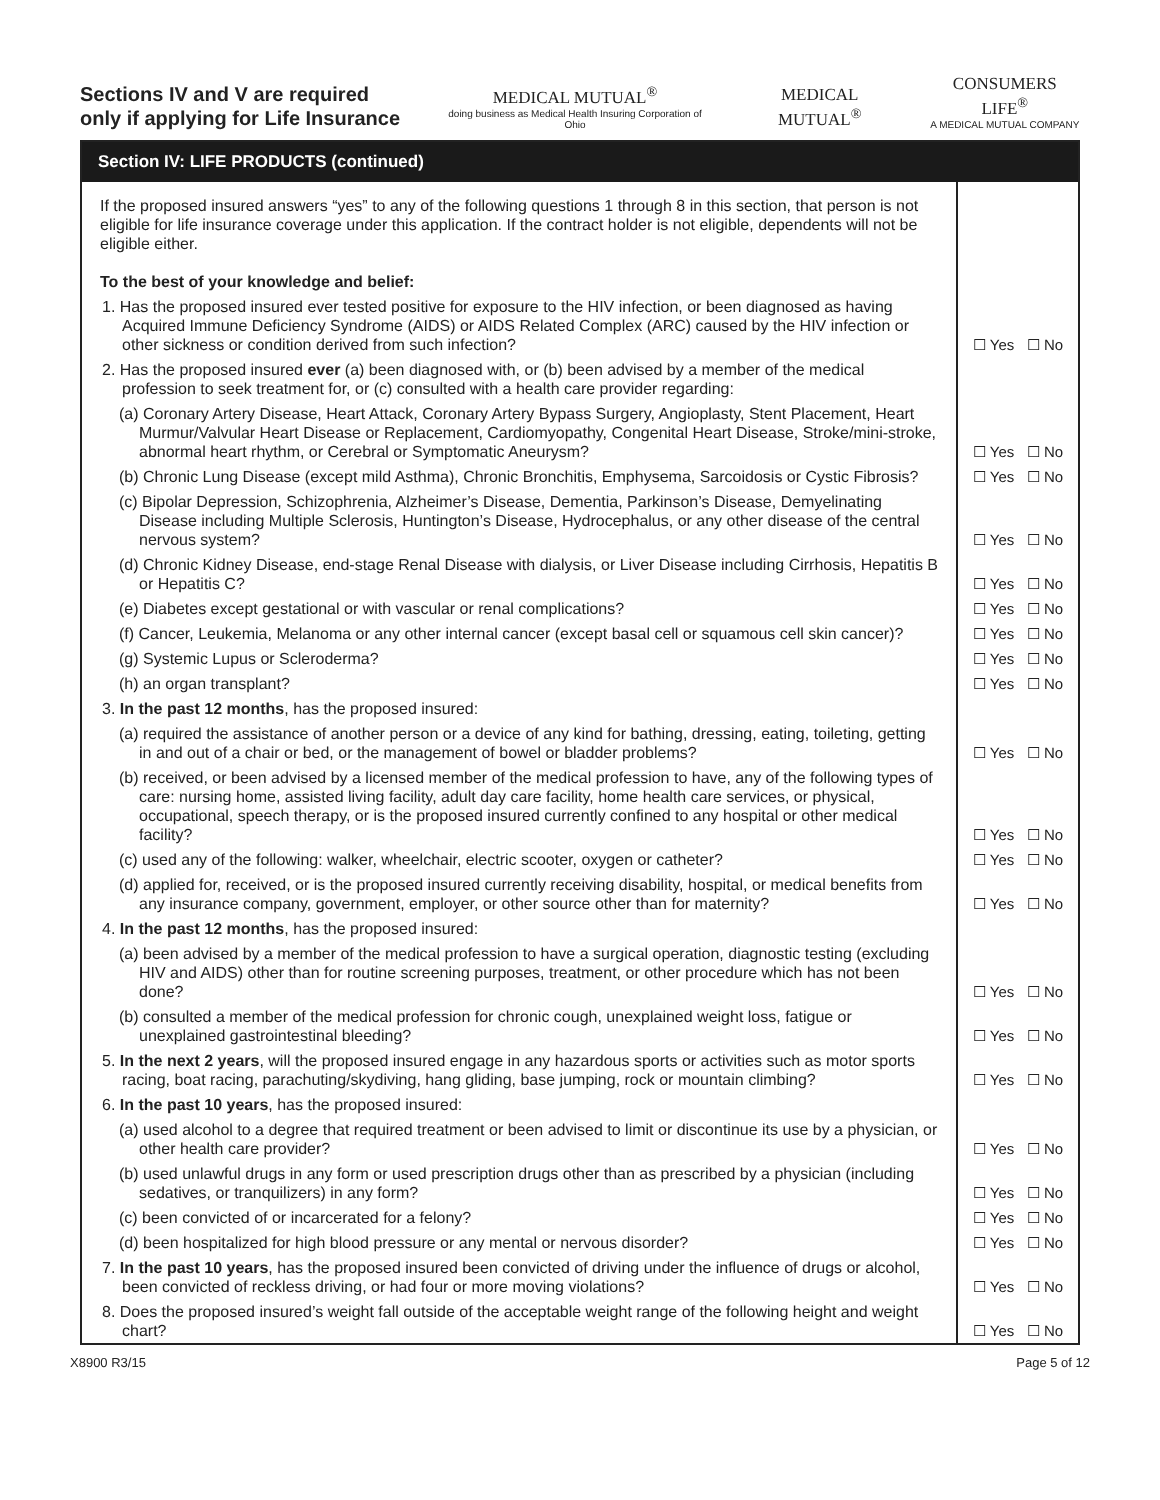Sections IV and V are required only if applying for Life Insurance
MEDICAL MUTUAL<sup>®</sup>
doing business as Medical Health Insuring Corporation of Ohio
MEDICAL MUTUAL<sup>®</sup>
CONSUMERS LIFE<sup>®</sup>
A MEDICAL MUTUAL COMPANY
Section IV: LIFE PRODUCTS (continued)
If the proposed insured answers “yes” to any of the following questions 1 through 8 in this section, that person is not eligible for life insurance coverage under this application. If the contract holder is not eligible, dependents will not be eligible either.
To the best of your knowledge and belief:
1. Has the proposed insured ever tested positive for exposure to the HIV infection, or been diagnosed as having Acquired Immune Deficiency Syndrome (AIDS) or AIDS Related Complex (ARC) caused by the HIV infection or other sickness or condition derived from such infection?
☐ Yes ☐ No
2. Has the proposed insured ever (a) been diagnosed with, or (b) been advised by a member of the medical profession to seek treatment for, or (c) consulted with a health care provider regarding:
(a) Coronary Artery Disease, Heart Attack, Coronary Artery Bypass Surgery, Angioplasty, Stent Placement, Heart Murmur/Valvular Heart Disease or Replacement, Cardiomyopathy, Congenital Heart Disease, Stroke/mini-stroke, abnormal heart rhythm, or Cerebral or Symptomatic Aneurysm?
☐ Yes ☐ No
(b) Chronic Lung Disease (except mild Asthma), Chronic Bronchitis, Emphysema, Sarcoidosis or Cystic Fibrosis?
☐ Yes ☐ No
(c) Bipolar Depression, Schizophrenia, Alzheimer’s Disease, Dementia, Parkinson’s Disease, Demyelinating Disease including Multiple Sclerosis, Huntington’s Disease, Hydrocephalus, or any other disease of the central nervous system?
☐ Yes ☐ No
(d) Chronic Kidney Disease, end-stage Renal Disease with dialysis, or Liver Disease including Cirrhosis, Hepatitis B or Hepatitis C?
☐ Yes ☐ No
(e) Diabetes except gestational or with vascular or renal complications?
☐ Yes ☐ No
(f) Cancer, Leukemia, Melanoma or any other internal cancer (except basal cell or squamous cell skin cancer)?
☐ Yes ☐ No
(g) Systemic Lupus or Scleroderma?
☐ Yes ☐ No
(h) an organ transplant?
☐ Yes ☐ No
3. In the past 12 months, has the proposed insured:
(a) required the assistance of another person or a device of any kind for bathing, dressing, eating, toileting, getting in and out of a chair or bed, or the management of bowel or bladder problems?
☐ Yes ☐ No
(b) received, or been advised by a licensed member of the medical profession to have, any of the following types of care: nursing home, assisted living facility, adult day care facility, home health care services, or physical, occupational, speech therapy, or is the proposed insured currently confined to any hospital or other medical facility?
☐ Yes ☐ No
(c) used any of the following: walker, wheelchair, electric scooter, oxygen or catheter?
☐ Yes ☐ No
(d) applied for, received, or is the proposed insured currently receiving disability, hospital, or medical benefits from any insurance company, government, employer, or other source other than for maternity?
☐ Yes ☐ No
4. In the past 12 months, has the proposed insured:
(a) been advised by a member of the medical profession to have a surgical operation, diagnostic testing (excluding HIV and AIDS) other than for routine screening purposes, treatment, or other procedure which has not been done?
☐ Yes ☐ No
(b) consulted a member of the medical profession for chronic cough, unexplained weight loss, fatigue or unexplained gastrointestinal bleeding?
☐ Yes ☐ No
5. In the next 2 years, will the proposed insured engage in any hazardous sports or activities such as motor sports racing, boat racing, parachuting/skydiving, hang gliding, base jumping, rock or mountain climbing?
☐ Yes ☐ No
6. In the past 10 years, has the proposed insured:
(a) used alcohol to a degree that required treatment or been advised to limit or discontinue its use by a physician, or other health care provider?
☐ Yes ☐ No
(b) used unlawful drugs in any form or used prescription drugs other than as prescribed by a physician (including sedatives, or tranquilizers) in any form?
☐ Yes ☐ No
(c) been convicted of or incarcerated for a felony?
☐ Yes ☐ No
(d) been hospitalized for high blood pressure or any mental or nervous disorder?
☐ Yes ☐ No
7. In the past 10 years, has the proposed insured been convicted of driving under the influence of drugs or alcohol, been convicted of reckless driving, or had four or more moving violations?
☐ Yes ☐ No
8. Does the proposed insured’s weight fall outside of the acceptable weight range of the following height and weight chart?
☐ Yes ☐ No
X8900 R3/15 Page 5 of 12